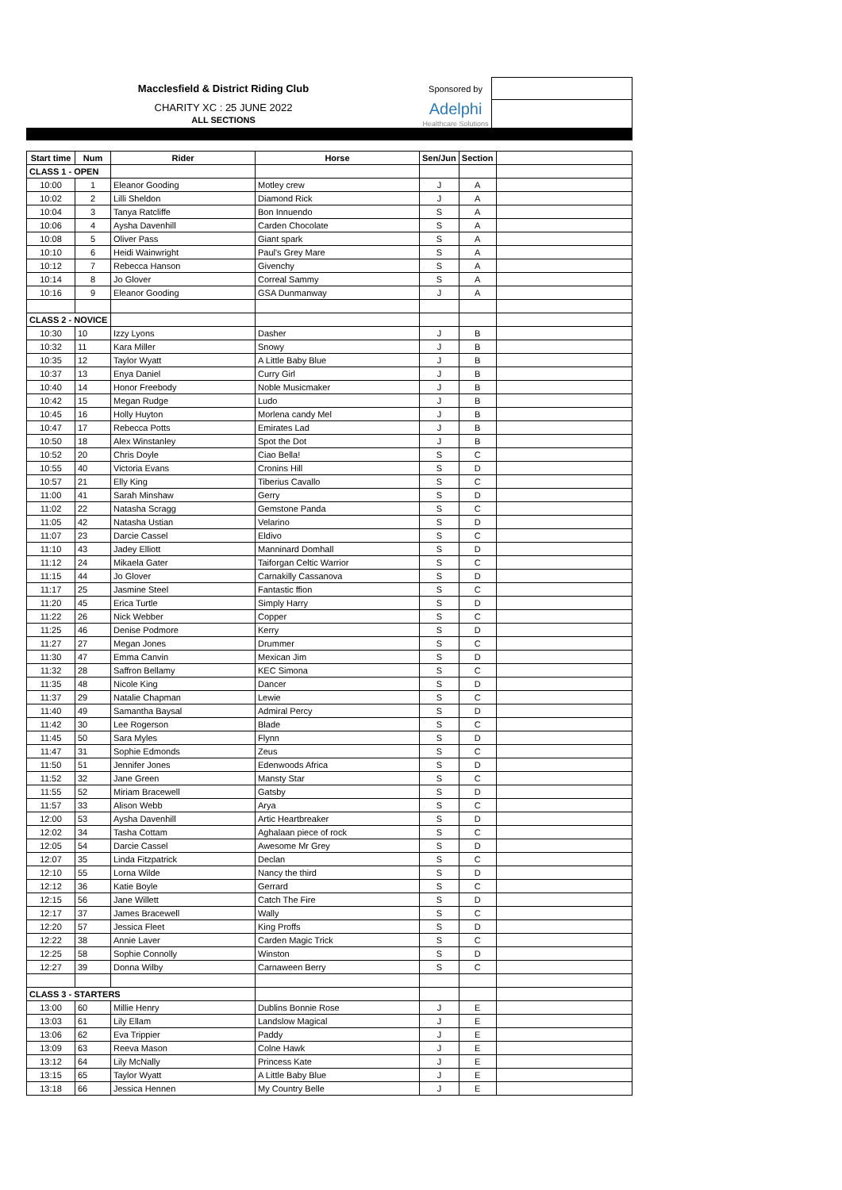| Macclesfield & District Riding Club | Sponsored by | |
| CHARITY XC : 25 JUNE 2022 ALL SECTIONS | Adelphi Healthcare Solutions | |
| Start time | Num | Rider | Horse | Sen/Jun | Section | |
| --- | --- | --- | --- | --- | --- | --- |
| CLASS 1 - OPEN | | | | | | |
| 10:00 | 1 | Eleanor Gooding | Motley crew | J | A | |
| 10:02 | 2 | Lilli Sheldon | Diamond Rick | J | A | |
| 10:04 | 3 | Tanya Ratcliffe | Bon Innuendo | S | A | |
| 10:06 | 4 | Aysha Davenhill | Carden Chocolate | S | A | |
| 10:08 | 5 | Oliver Pass | Giant spark | S | A | |
| 10:10 | 6 | Heidi Wainwright | Paul's Grey Mare | S | A | |
| 10:12 | 7 | Rebecca Hanson | Givenchy | S | A | |
| 10:14 | 8 | Jo Glover | Correal Sammy | S | A | |
| 10:16 | 9 | Eleanor Gooding | GSA Dunmanway | J | A | |
| CLASS 2 - NOVICE | | | | | | |
| 10:30 | 10 | Izzy Lyons | Dasher | J | B | |
| 10:32 | 11 | Kara Miller | Snowy | J | B | |
| 10:35 | 12 | Taylor Wyatt | A Little Baby Blue | J | B | |
| 10:37 | 13 | Enya Daniel | Curry Girl | J | B | |
| 10:40 | 14 | Honor Freebody | Noble Musicmaker | J | B | |
| 10:42 | 15 | Megan Rudge | Ludo | J | B | |
| 10:45 | 16 | Holly Huyton | Morlena candy Mel | J | B | |
| 10:47 | 17 | Rebecca Potts | Emirates Lad | J | B | |
| 10:50 | 18 | Alex Winstanley | Spot the Dot | J | B | |
| 10:52 | 20 | Chris Doyle | Ciao Bella! | S | C | |
| 10:55 | 40 | Victoria Evans | Cronins Hill | S | D | |
| 10:57 | 21 | Elly King | Tiberius Cavallo | S | C | |
| 11:00 | 41 | Sarah Minshaw | Gerry | S | D | |
| 11:02 | 22 | Natasha Scragg | Gemstone Panda | S | C | |
| 11:05 | 42 | Natasha Ustian | Velarino | S | D | |
| 11:07 | 23 | Darcie Cassel | Eldivo | S | C | |
| 11:10 | 43 | Jadey Elliott | Manninard Domhall | S | D | |
| 11:12 | 24 | Mikaela Gater | Taiforgan Celtic Warrior | S | C | |
| 11:15 | 44 | Jo Glover | Carnakilly Cassanova | S | D | |
| 11:17 | 25 | Jasmine Steel | Fantastic ffion | S | C | |
| 11:20 | 45 | Erica Turtle | Simply Harry | S | D | |
| 11:22 | 26 | Nick Webber | Copper | S | C | |
| 11:25 | 46 | Denise Podmore | Kerry | S | D | |
| 11:27 | 27 | Megan Jones | Drummer | S | C | |
| 11:30 | 47 | Emma Canvin | Mexican Jim | S | D | |
| 11:32 | 28 | Saffron Bellamy | KEC Simona | S | C | |
| 11:35 | 48 | Nicole King | Dancer | S | D | |
| 11:37 | 29 | Natalie Chapman | Lewie | S | C | |
| 11:40 | 49 | Samantha Baysal | Admiral Percy | S | D | |
| 11:42 | 30 | Lee Rogerson | Blade | S | C | |
| 11:45 | 50 | Sara Myles | Flynn | S | D | |
| 11:47 | 31 | Sophie Edmonds | Zeus | S | C | |
| 11:50 | 51 | Jennifer Jones | Edenwoods Africa | S | D | |
| 11:52 | 32 | Jane Green | Mansty Star | S | C | |
| 11:55 | 52 | Miriam Bracewell | Gatsby | S | D | |
| 11:57 | 33 | Alison Webb | Arya | S | C | |
| 12:00 | 53 | Aysha Davenhill | Artic Heartbreaker | S | D | |
| 12:02 | 34 | Tasha Cottam | Aghalaan piece of rock | S | C | |
| 12:05 | 54 | Darcie Cassel | Awesome Mr Grey | S | D | |
| 12:07 | 35 | Linda Fitzpatrick | Declan | S | C | |
| 12:10 | 55 | Lorna Wilde | Nancy the third | S | D | |
| 12:12 | 36 | Katie Boyle | Gerrard | S | C | |
| 12:15 | 56 | Jane Willett | Catch The Fire | S | D | |
| 12:17 | 37 | James Bracewell | Wally | S | C | |
| 12:20 | 57 | Jessica Fleet | King Proffs | S | D | |
| 12:22 | 38 | Annie Laver | Carden Magic Trick | S | C | |
| 12:25 | 58 | Sophie Connolly | Winston | S | D | |
| 12:27 | 39 | Donna Wilby | Carnaween Berry | S | C | |
| CLASS 3 - STARTERS | | | | | | |
| 13:00 | 60 | Millie Henry | Dublins Bonnie Rose | J | E | |
| 13:03 | 61 | Lily Ellam | Landslow Magical | J | E | |
| 13:06 | 62 | Eva Trippier | Paddy | J | E | |
| 13:09 | 63 | Reeva Mason | Colne Hawk | J | E | |
| 13:12 | 64 | Lily McNally | Princess Kate | J | E | |
| 13:15 | 65 | Taylor Wyatt | A Little Baby Blue | J | E | |
| 13:18 | 66 | Jessica Hennen | My Country Belle | J | E | |